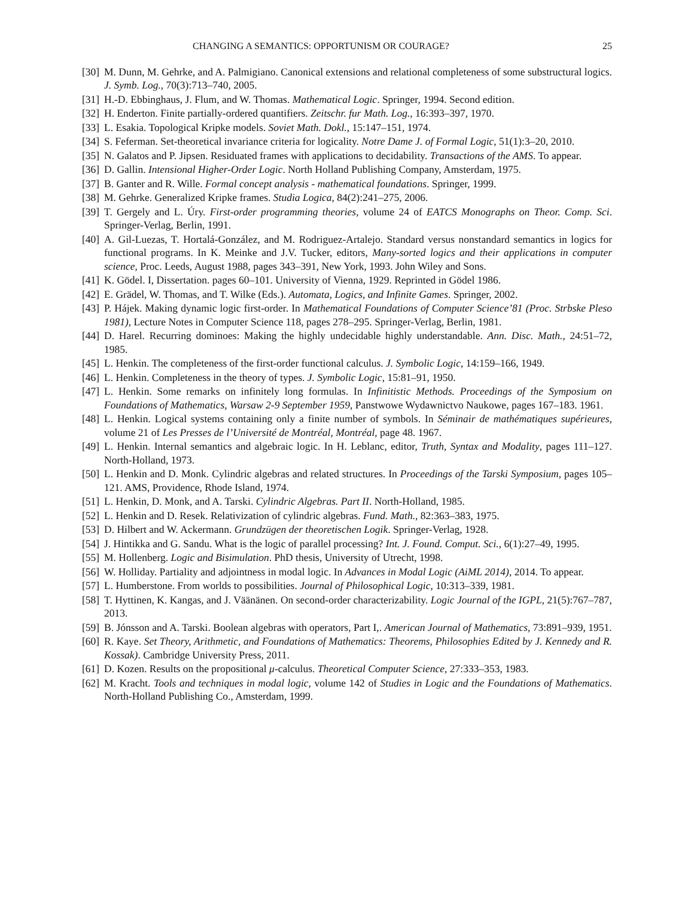CHANGING A SEMANTICS: OPPORTUNISM OR COURAGE? 25
[30] M. Dunn, M. Gehrke, and A. Palmigiano. Canonical extensions and relational completeness of some substructural logics. J. Symb. Log., 70(3):713–740, 2005.
[31] H.-D. Ebbinghaus, J. Flum, and W. Thomas. Mathematical Logic. Springer, 1994. Second edition.
[32] H. Enderton. Finite partially-ordered quantifiers. Zeitschr. fur Math. Log., 16:393–397, 1970.
[33] L. Esakia. Topological Kripke models. Soviet Math. Dokl., 15:147–151, 1974.
[34] S. Feferman. Set-theoretical invariance criteria for logicality. Notre Dame J. of Formal Logic, 51(1):3–20, 2010.
[35] N. Galatos and P. Jipsen. Residuated frames with applications to decidability. Transactions of the AMS. To appear.
[36] D. Gallin. Intensional Higher-Order Logic. North Holland Publishing Company, Amsterdam, 1975.
[37] B. Ganter and R. Wille. Formal concept analysis - mathematical foundations. Springer, 1999.
[38] M. Gehrke. Generalized Kripke frames. Studia Logica, 84(2):241–275, 2006.
[39] T. Gergely and L. Úry. First-order programming theories, volume 24 of EATCS Monographs on Theor. Comp. Sci. Springer-Verlag, Berlin, 1991.
[40] A. Gil-Luezas, T. Hortalá-González, and M. Rodriguez-Artalejo. Standard versus nonstandard semantics in logics for functional programs. In K. Meinke and J.V. Tucker, editors, Many-sorted logics and their applications in computer science, Proc. Leeds, August 1988, pages 343–391, New York, 1993. John Wiley and Sons.
[41] K. Gödel. I, Dissertation. pages 60–101. University of Vienna, 1929. Reprinted in Gödel 1986.
[42] E. Grädel, W. Thomas, and T. Wilke (Eds.). Automata, Logics, and Infinite Games. Springer, 2002.
[43] P. Hájek. Making dynamic logic first-order. In Mathematical Foundations of Computer Science’81 (Proc. Strbske Pleso 1981), Lecture Notes in Computer Science 118, pages 278–295. Springer-Verlag, Berlin, 1981.
[44] D. Harel. Recurring dominoes: Making the highly undecidable highly understandable. Ann. Disc. Math., 24:51–72, 1985.
[45] L. Henkin. The completeness of the first-order functional calculus. J. Symbolic Logic, 14:159–166, 1949.
[46] L. Henkin. Completeness in the theory of types. J. Symbolic Logic, 15:81–91, 1950.
[47] L. Henkin. Some remarks on infinitely long formulas. In Infinitistic Methods. Proceedings of the Symposium on Foundations of Mathematics, Warsaw 2-9 September 1959, Panstwowe Wydawnictvo Naukowe, pages 167–183. 1961.
[48] L. Henkin. Logical systems containing only a finite number of symbols. In Séminair de mathématiques supérieures, volume 21 of Les Presses de l’Université de Montréal, Montréal, page 48. 1967.
[49] L. Henkin. Internal semantics and algebraic logic. In H. Leblanc, editor, Truth, Syntax and Modality, pages 111–127. North-Holland, 1973.
[50] L. Henkin and D. Monk. Cylindric algebras and related structures. In Proceedings of the Tarski Symposium, pages 105–121. AMS, Providence, Rhode Island, 1974.
[51] L. Henkin, D. Monk, and A. Tarski. Cylindric Algebras. Part II. North-Holland, 1985.
[52] L. Henkin and D. Resek. Relativization of cylindric algebras. Fund. Math., 82:363–383, 1975.
[53] D. Hilbert and W. Ackermann. Grundzügen der theoretischen Logik. Springer-Verlag, 1928.
[54] J. Hintikka and G. Sandu. What is the logic of parallel processing? Int. J. Found. Comput. Sci., 6(1):27–49, 1995.
[55] M. Hollenberg. Logic and Bisimulation. PhD thesis, University of Utrecht, 1998.
[56] W. Holliday. Partiality and adjointness in modal logic. In Advances in Modal Logic (AiML 2014), 2014. To appear.
[57] L. Humberstone. From worlds to possibilities. Journal of Philosophical Logic, 10:313–339, 1981.
[58] T. Hyttinen, K. Kangas, and J. Väänänen. On second-order characterizability. Logic Journal of the IGPL, 21(5):767–787, 2013.
[59] B. Jónsson and A. Tarski. Boolean algebras with operators, Part I,. American Journal of Mathematics, 73:891–939, 1951.
[60] R. Kaye. Set Theory, Arithmetic, and Foundations of Mathematics: Theorems, Philosophies Edited by J. Kennedy and R. Kossak). Cambridge University Press, 2011.
[61] D. Kozen. Results on the propositional μ-calculus. Theoretical Computer Science, 27:333–353, 1983.
[62] M. Kracht. Tools and techniques in modal logic, volume 142 of Studies in Logic and the Foundations of Mathematics. North-Holland Publishing Co., Amsterdam, 1999.